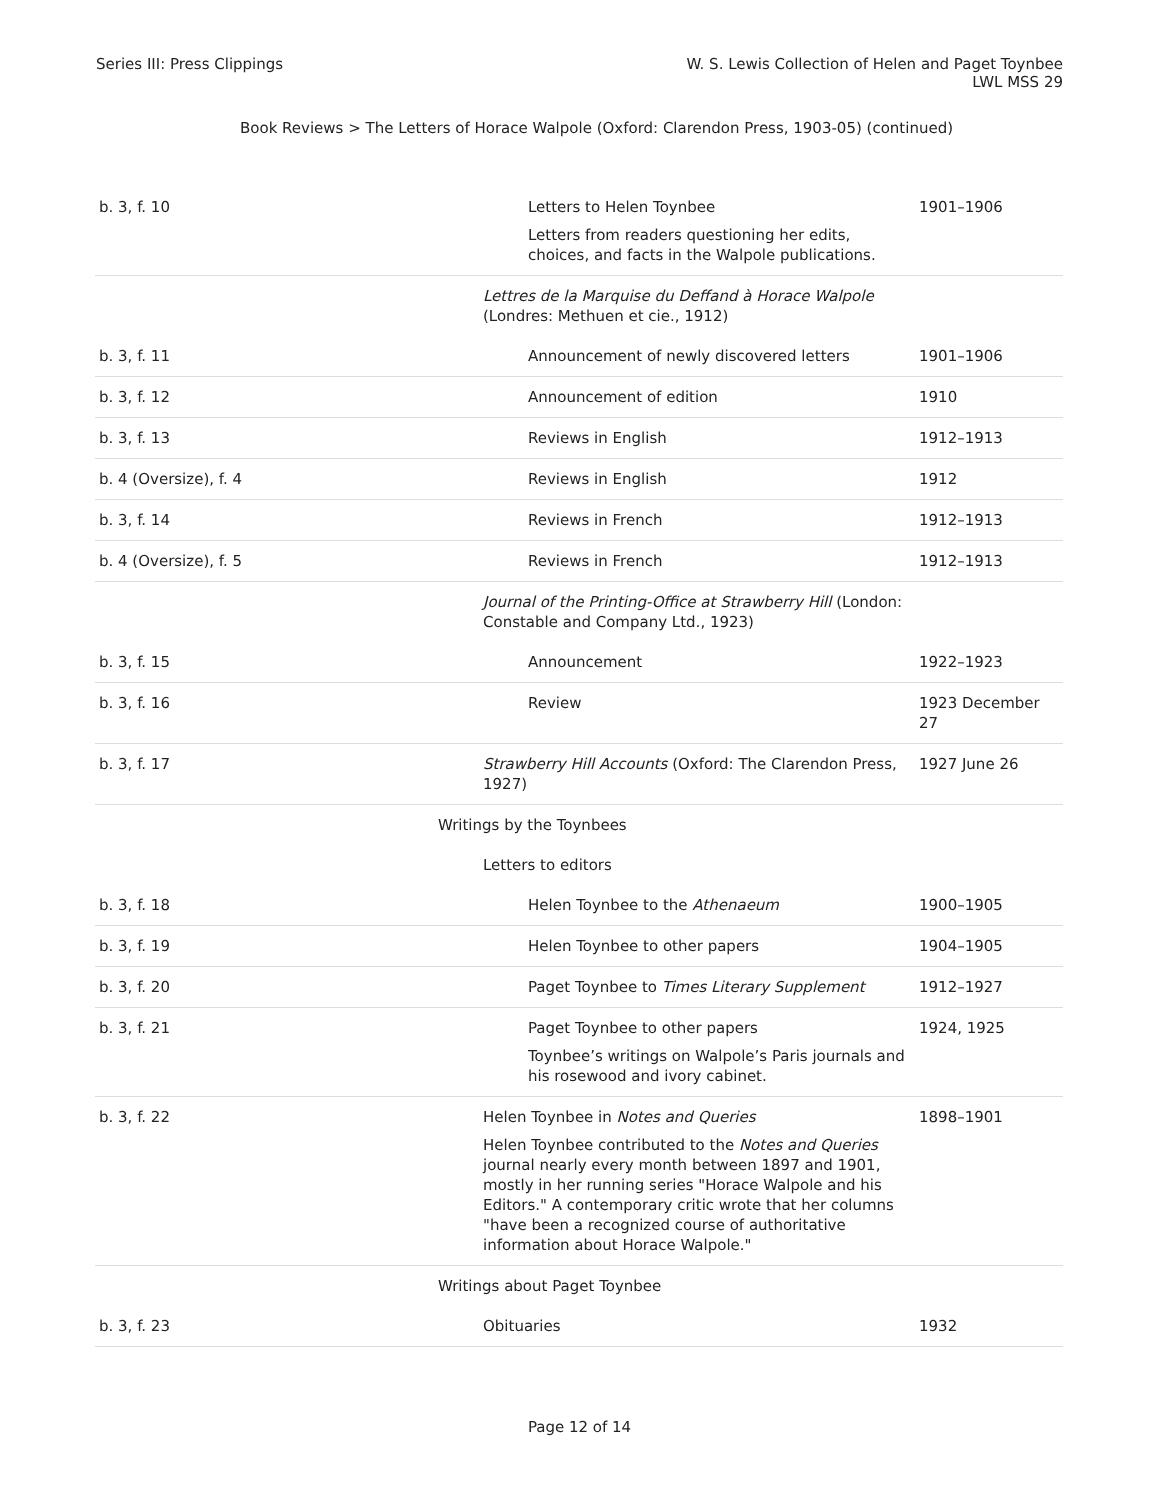Series III: Press Clippings W. S. Lewis Collection of Helen and Paget Toynbee
LWL MSS 29
Book Reviews > The Letters of Horace Walpole (Oxford: Clarendon Press, 1903-05) (continued)
| b. 3, f. 10 | Letters to Helen Toynbee Letters from readers questioning her edits, choices, and facts in the Walpole publications. | 1901–1906 |
| | Lettres de la Marquise du Deffand à Horace Walpole (Londres: Methuen et cie., 1912) | |
| b. 3, f. 11 | Announcement of newly discovered letters | 1901–1906 |
| b. 3, f. 12 | Announcement of edition | 1910 |
| b. 3, f. 13 | Reviews in English | 1912–1913 |
| b. 4 (Oversize), f. 4 | Reviews in English | 1912 |
| b. 3, f. 14 | Reviews in French | 1912–1913 |
| b. 4 (Oversize), f. 5 | Reviews in French | 1912–1913 |
| | Journal of the Printing-Office at Strawberry Hill (London: Constable and Company Ltd., 1923) | |
| b. 3, f. 15 | Announcement | 1922–1923 |
| b. 3, f. 16 | Review | 1923 December 27 |
| b. 3, f. 17 | Strawberry Hill Accounts (Oxford: The Clarendon Press, 1927) | 1927 June 26 |
| | Writings by the Toynbees | |
| | Letters to editors | |
| b. 3, f. 18 | Helen Toynbee to the Athenaeum | 1900–1905 |
| b. 3, f. 19 | Helen Toynbee to other papers | 1904–1905 |
| b. 3, f. 20 | Paget Toynbee to Times Literary Supplement | 1912–1927 |
| b. 3, f. 21 | Paget Toynbee to other papers Toynbee’s writings on Walpole’s Paris journals and his rosewood and ivory cabinet. | 1924, 1925 |
| b. 3, f. 22 | Helen Toynbee in Notes and Queries Helen Toynbee contributed to the Notes and Queries journal nearly every month between 1897 and 1901, mostly in her running series "Horace Walpole and his Editors." A contemporary critic wrote that her columns "have been a recognized course of authoritative information about Horace Walpole." | 1898–1901 |
| | Writings about Paget Toynbee | |
| b. 3, f. 23 | Obituaries | 1932 |
Page 12 of 14